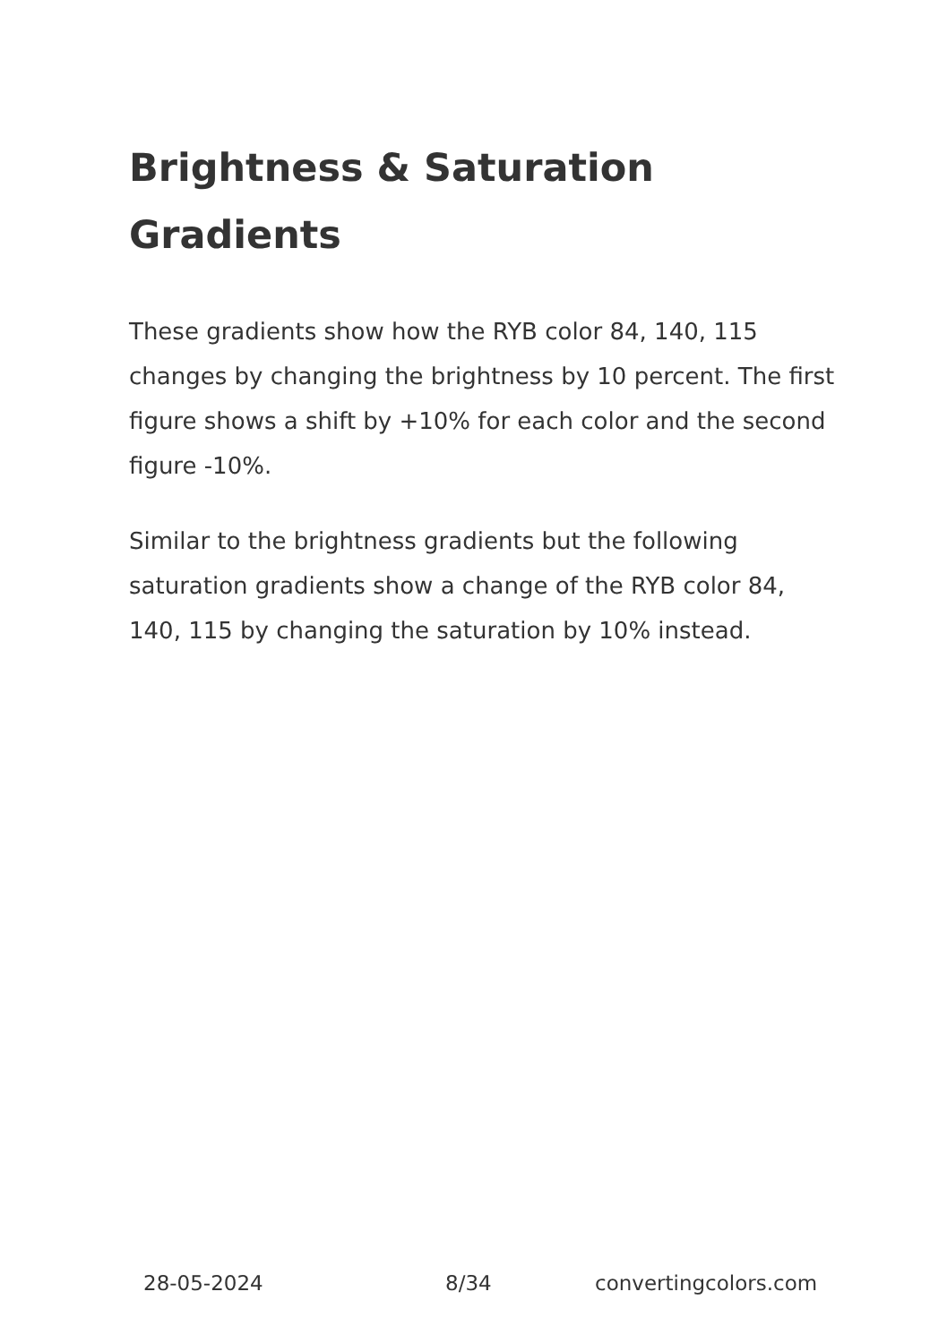Brightness & Saturation Gradients
These gradients show how the RYB color 84, 140, 115 changes by changing the brightness by 10 percent. The first figure shows a shift by +10% for each color and the second figure -10%.
Similar to the brightness gradients but the following saturation gradients show a change of the RYB color 84, 140, 115 by changing the saturation by 10% instead.
28-05-2024 8/34 convertingcolors.com